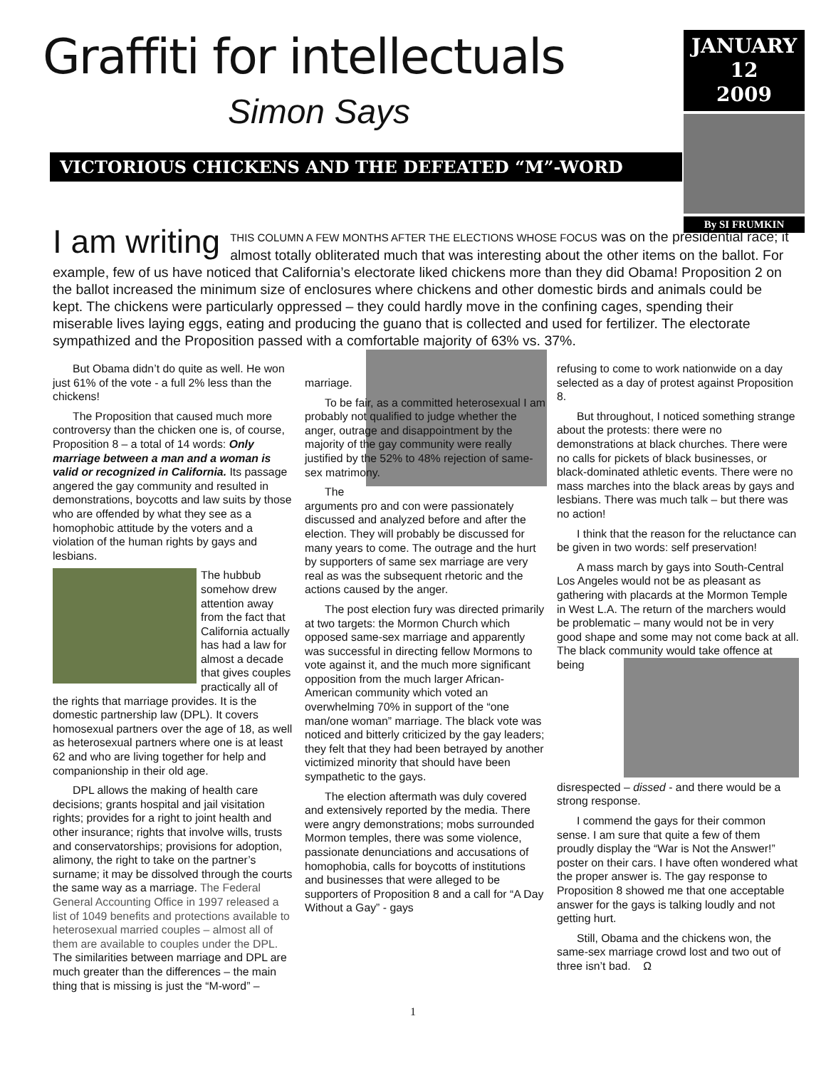Graffiti for intellectuals
Simon Says
VICTORIOUS CHICKENS AND THE DEFEATED “M”-WORD
JANUARY
12
2009
By SI FRUMKIN
I am writing THIS COLUMN A FEW MONTHS AFTER THE ELECTIONS WHOSE FOCUS was on the presidential race; it almost totally obliterated much that was interesting about the other items on the ballot. For example, few of us have noticed that California’s electorate liked chickens more than they did Obama! Proposition 2 on the ballot increased the minimum size of enclosures where chickens and other domestic birds and animals could be kept. The chickens were particularly oppressed – they could hardly move in the confining cages, spending their miserable lives laying eggs, eating and producing the guano that is collected and used for fertilizer. The electorate sympathized and the Proposition passed with a comfortable majority of 63% vs. 37%.
But Obama didn’t do quite as well. He won just 61% of the vote - a full 2% less than the chickens!
The Proposition that caused much more controversy than the chicken one is, of course, Proposition 8 – a total of 14 words: Only marriage between a man and a woman is valid or recognized in California. Its passage angered the gay community and resulted in demonstrations, boycotts and law suits by those who are offended by what they see as a homophobic attitude by the voters and a violation of the human rights by gays and lesbians.
The hubbub somehow drew attention away from the fact that California actually has had a law for almost a decade that gives couples practically all of the rights that marriage provides. It is the domestic partnership law (DPL). It covers homosexual partners over the age of 18, as well as heterosexual partners where one is at least 62 and who are living together for help and companionship in their old age.
DPL allows the making of health care decisions; grants hospital and jail visitation rights; provides for a right to joint health and other insurance; rights that involve wills, trusts and conservatorships; provisions for adoption, alimony, the right to take on the partner’s surname; it may be dissolved through the courts the same way as a marriage. The Federal General Accounting Office in 1997 released a list of 1049 benefits and protections available to heterosexual married couples – almost all of them are available to couples under the DPL. The similarities between marriage and DPL are much greater than the differences – the main thing that is missing is just the “M-word” –
marriage.
To be fair, as a committed heterosexual I am probably not qualified to judge whether the anger, outrage and disappointment by the majority of the gay community were really justified by the 52% to 48% rejection of same-sex matrimony.
The arguments pro and con were passionately discussed and analyzed before and after the election. They will probably be discussed for many years to come. The outrage and the hurt by supporters of same sex marriage are very real as was the subsequent rhetoric and the actions caused by the anger.
The post election fury was directed primarily at two targets: the Mormon Church which opposed same-sex marriage and apparently was successful in directing fellow Mormons to vote against it, and the much more significant opposition from the much larger African-American community which voted an overwhelming 70% in support of the “one man/one woman” marriage. The black vote was noticed and bitterly criticized by the gay leaders; they felt that they had been betrayed by another victimized minority that should have been sympathetic to the gays.
The election aftermath was duly covered and extensively reported by the media. There were angry demonstrations; mobs surrounded Mormon temples, there was some violence, passionate denunciations and accusations of homophobia, calls for boycotts of institutions and businesses that were alleged to be supporters of Proposition 8 and a call for “A Day Without a Gay” - gays
refusing to come to work nationwide on a day selected as a day of protest against Proposition 8.
But throughout, I noticed something strange about the protests: there were no demonstrations at black churches. There were no calls for pickets of black businesses, or black-dominated athletic events. There were no mass marches into the black areas by gays and lesbians. There was much talk – but there was no action!
I think that the reason for the reluctance can be given in two words: self preservation!
A mass march by gays into South-Central Los Angeles would not be as pleasant as gathering with placards at the Mormon Temple in West L.A. The return of the marchers would be problematic – many would not be in very good shape and some may not come back at all. The black community would take offence at being disrespected – dissed - and there would be a strong response.
I commend the gays for their common sense. I am sure that quite a few of them proudly display the “War is Not the Answer!” poster on their cars. I have often wondered what the proper answer is. The gay response to Proposition 8 showed me that one acceptable answer for the gays is talking loudly and not getting hurt.
Still, Obama and the chickens won, the same-sex marriage crowd lost and two out of three isn’t bad. Ω
1